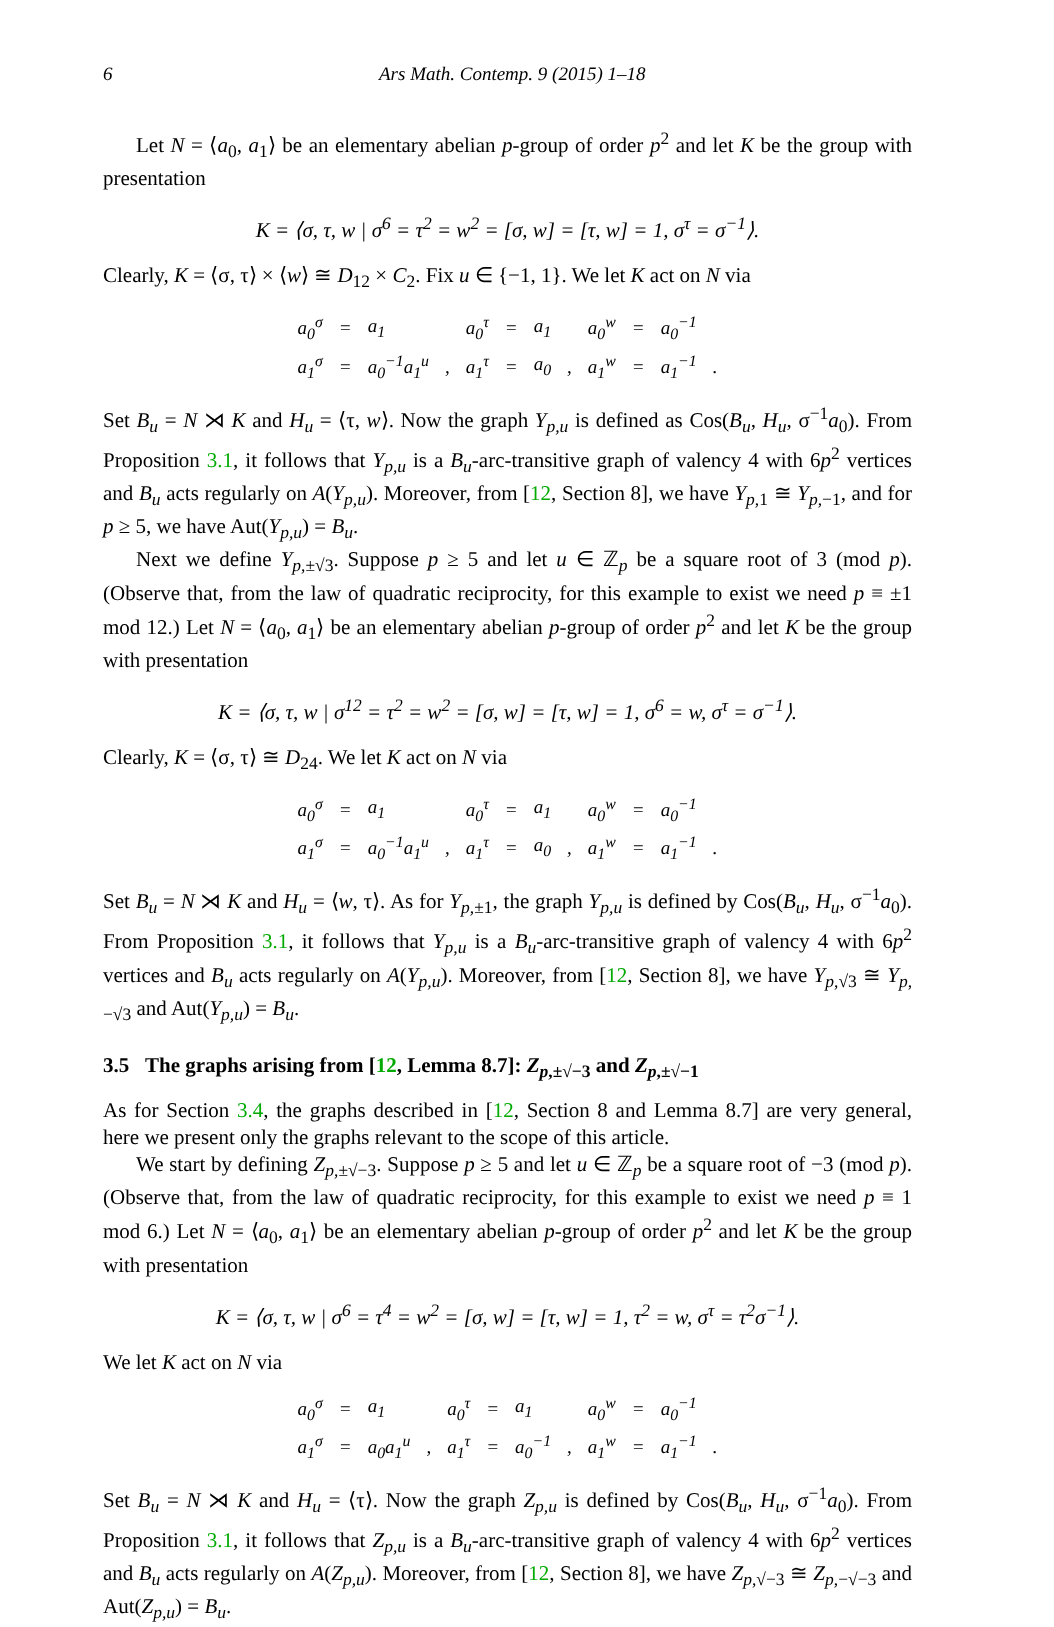6 Ars Math. Contemp. 9 (2015) 1–18
Let N = ⟨a<sub>0</sub>, a<sub>1</sub>⟩ be an elementary abelian p-group of order p<sup>2</sup> and let K be the group with presentation
K = ⟨σ, τ, w | σ<sup>6</sup> = τ<sup>2</sup> = w<sup>2</sup> = [σ, w] = [τ, w] = 1, σ<sup>τ</sup> = σ<sup>−1</sup>⟩.
Clearly, K = ⟨σ, τ⟩ × ⟨w⟩ ≅ D<sub>12</sub> × C<sub>2</sub>. Fix u ∈ {−1, 1}. We let K act on N via
| a<sub>0</sub><sup>σ</sup> | = | a<sub>1</sub> | | a<sub>0</sub><sup>τ</sup> | = | a<sub>1</sub> | | a<sub>0</sub><sup>w</sup> | = | a<sub>0</sub><sup>−1</sup> | |
| a<sub>1</sub><sup>σ</sup> | = | a<sub>0</sub><sup>−1</sup>a<sub>1</sub><sup>u</sup> | , | a<sub>1</sub><sup>τ</sup> | = | a<sub>0</sub> | , | a<sub>1</sub><sup>w</sup> | = | a<sub>1</sub><sup>−1</sup> | . |
Set B<sub>u</sub> = N ⋊ K and H<sub>u</sub> = ⟨τ, w⟩. Now the graph Y<sub>p,u</sub> is defined as Cos(B<sub>u</sub>, H<sub>u</sub>, σ<sup>−1</sup>a<sub>0</sub>). From Proposition 3.1, it follows that Y<sub>p,u</sub> is a B<sub>u</sub>-arc-transitive graph of valency 4 with 6p<sup>2</sup> vertices and B<sub>u</sub> acts regularly on A(Y<sub>p,u</sub>). Moreover, from [12, Section 8], we have Y<sub>p,1</sub> ≅ Y<sub>p,−1</sub>, and for p ≥ 5, we have Aut(Y<sub>p,u</sub>) = B<sub>u</sub>.
Next we define Y<sub>p,±√3</sub>. Suppose p ≥ 5 and let u ∈ ℤ<sub>p</sub> be a square root of 3 (mod p). (Observe that, from the law of quadratic reciprocity, for this example to exist we need p ≡ ±1 mod 12.) Let N = ⟨a<sub>0</sub>, a<sub>1</sub>⟩ be an elementary abelian p-group of order p<sup>2</sup> and let K be the group with presentation
K = ⟨σ, τ, w | σ<sup>12</sup> = τ<sup>2</sup> = w<sup>2</sup> = [σ, w] = [τ, w] = 1, σ<sup>6</sup> = w, σ<sup>τ</sup> = σ<sup>−1</sup>⟩.
Clearly, K = ⟨σ, τ⟩ ≅ D<sub>24</sub>. We let K act on N via
| a<sub>0</sub><sup>σ</sup> | = | a<sub>1</sub> | | a<sub>0</sub><sup>τ</sup> | = | a<sub>1</sub> | | a<sub>0</sub><sup>w</sup> | = | a<sub>0</sub><sup>−1</sup> | |
| a<sub>1</sub><sup>σ</sup> | = | a<sub>0</sub><sup>−1</sup>a<sub>1</sub><sup>u</sup> | , | a<sub>1</sub><sup>τ</sup> | = | a<sub>0</sub> | , | a<sub>1</sub><sup>w</sup> | = | a<sub>1</sub><sup>−1</sup> | . |
Set B<sub>u</sub> = N ⋊ K and H<sub>u</sub> = ⟨w, τ⟩. As for Y<sub>p,±1</sub>, the graph Y<sub>p,u</sub> is defined by Cos(B<sub>u</sub>, H<sub>u</sub>, σ<sup>−1</sup>a<sub>0</sub>). From Proposition 3.1, it follows that Y<sub>p,u</sub> is a B<sub>u</sub>-arc-transitive graph of valency 4 with 6p<sup>2</sup> vertices and B<sub>u</sub> acts regularly on A(Y<sub>p,u</sub>). Moreover, from [12, Section 8], we have Y<sub>p,√3</sub> ≅ Y<sub>p,−√3</sub> and Aut(Y<sub>p,u</sub>) = B<sub>u</sub>.
3.5 The graphs arising from [12, Lemma 8.7]: Z<sub>p,±√−3</sub> and Z<sub>p,±√−1</sub>
As for Section 3.4, the graphs described in [12, Section 8 and Lemma 8.7] are very general, here we present only the graphs relevant to the scope of this article.
We start by defining Z<sub>p,±√−3</sub>. Suppose p ≥ 5 and let u ∈ ℤ<sub>p</sub> be a square root of −3 (mod p). (Observe that, from the law of quadratic reciprocity, for this example to exist we need p ≡ 1 mod 6.) Let N = ⟨a<sub>0</sub>, a<sub>1</sub>⟩ be an elementary abelian p-group of order p<sup>2</sup> and let K be the group with presentation
K = ⟨σ, τ, w | σ<sup>6</sup> = τ<sup>4</sup> = w<sup>2</sup> = [σ, w] = [τ, w] = 1, τ<sup>2</sup> = w, σ<sup>τ</sup> = τ<sup>2</sup>σ<sup>−1</sup>⟩.
We let K act on N via
| a<sub>0</sub><sup>σ</sup> | = | a<sub>1</sub> | | a<sub>0</sub><sup>τ</sup> | = | a<sub>1</sub> | | a<sub>0</sub><sup>w</sup> | = | a<sub>0</sub><sup>−1</sup> | |
| a<sub>1</sub><sup>σ</sup> | = | a<sub>0</sub>a<sub>1</sub><sup>u</sup> | , | a<sub>1</sub><sup>τ</sup> | = | a<sub>0</sub><sup>−1</sup> | , | a<sub>1</sub><sup>w</sup> | = | a<sub>1</sub><sup>−1</sup> | . |
Set B<sub>u</sub> = N ⋊ K and H<sub>u</sub> = ⟨τ⟩. Now the graph Z<sub>p,u</sub> is defined by Cos(B<sub>u</sub>, H<sub>u</sub>, σ<sup>−1</sup>a<sub>0</sub>). From Proposition 3.1, it follows that Z<sub>p,u</sub> is a B<sub>u</sub>-arc-transitive graph of valency 4 with 6p<sup>2</sup> vertices and B<sub>u</sub> acts regularly on A(Z<sub>p,u</sub>). Moreover, from [12, Section 8], we have Z<sub>p,√−3</sub> ≅ Z<sub>p,−√−3</sub> and Aut(Z<sub>p,u</sub>) = B<sub>u</sub>.